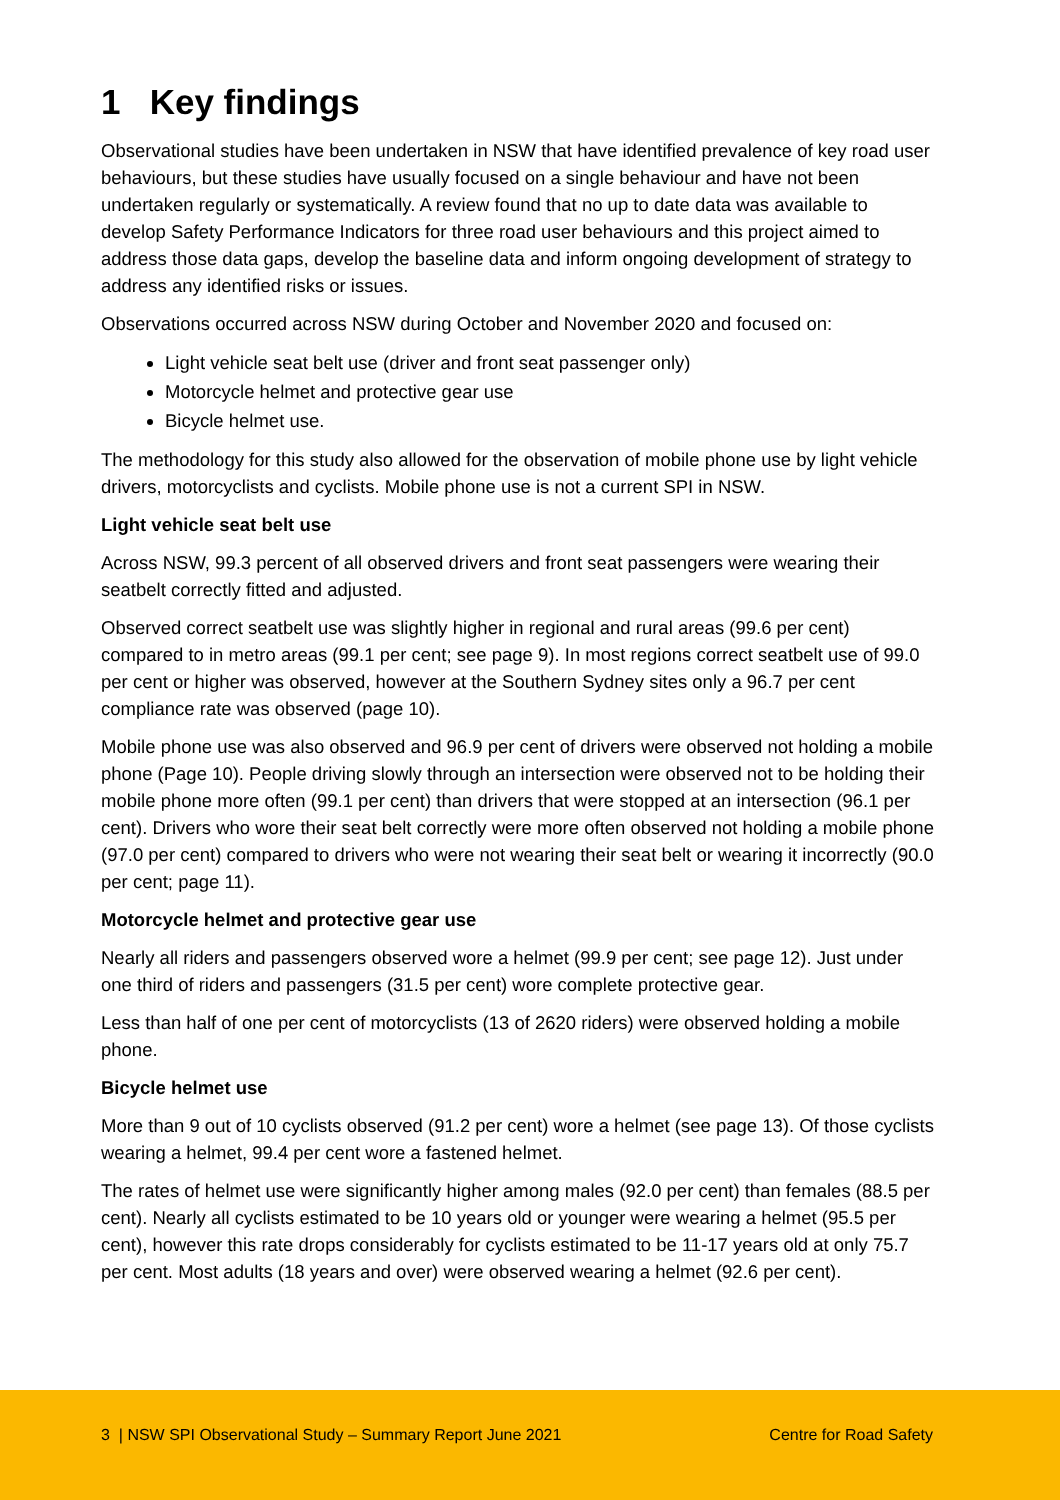1 Key findings
Observational studies have been undertaken in NSW that have identified prevalence of key road user behaviours, but these studies have usually focused on a single behaviour and have not been undertaken regularly or systematically. A review found that no up to date data was available to develop Safety Performance Indicators for three road user behaviours and this project aimed to address those data gaps, develop the baseline data and inform ongoing development of strategy to address any identified risks or issues.
Observations occurred across NSW during October and November 2020 and focused on:
Light vehicle seat belt use (driver and front seat passenger only)
Motorcycle helmet and protective gear use
Bicycle helmet use.
The methodology for this study also allowed for the observation of mobile phone use by light vehicle drivers, motorcyclists and cyclists. Mobile phone use is not a current SPI in NSW.
Light vehicle seat belt use
Across NSW, 99.3 percent of all observed drivers and front seat passengers were wearing their seatbelt correctly fitted and adjusted.
Observed correct seatbelt use was slightly higher in regional and rural areas (99.6 per cent) compared to in metro areas (99.1 per cent; see page 9). In most regions correct seatbelt use of 99.0 per cent or higher was observed, however at the Southern Sydney sites only a 96.7 per cent compliance rate was observed (page 10).
Mobile phone use was also observed and 96.9 per cent of drivers were observed not holding a mobile phone (Page 10). People driving slowly through an intersection were observed not to be holding their mobile phone more often (99.1 per cent) than drivers that were stopped at an intersection (96.1 per cent). Drivers who wore their seat belt correctly were more often observed not holding a mobile phone (97.0 per cent) compared to drivers who were not wearing their seat belt or wearing it incorrectly (90.0 per cent; page 11).
Motorcycle helmet and protective gear use
Nearly all riders and passengers observed wore a helmet (99.9 per cent; see page 12). Just under one third of riders and passengers (31.5 per cent) wore complete protective gear.
Less than half of one per cent of motorcyclists (13 of 2620 riders) were observed holding a mobile phone.
Bicycle helmet use
More than 9 out of 10 cyclists observed (91.2 per cent) wore a helmet (see page 13). Of those cyclists wearing a helmet, 99.4 per cent wore a fastened helmet.
The rates of helmet use were significantly higher among males (92.0 per cent) than females (88.5 per cent). Nearly all cyclists estimated to be 10 years old or younger were wearing a helmet (95.5 per cent), however this rate drops considerably for cyclists estimated to be 11-17 years old at only 75.7 per cent. Most adults (18 years and over) were observed wearing a helmet (92.6 per cent).
3 | NSW SPI Observational Study – Summary Report June 2021 Centre for Road Safety